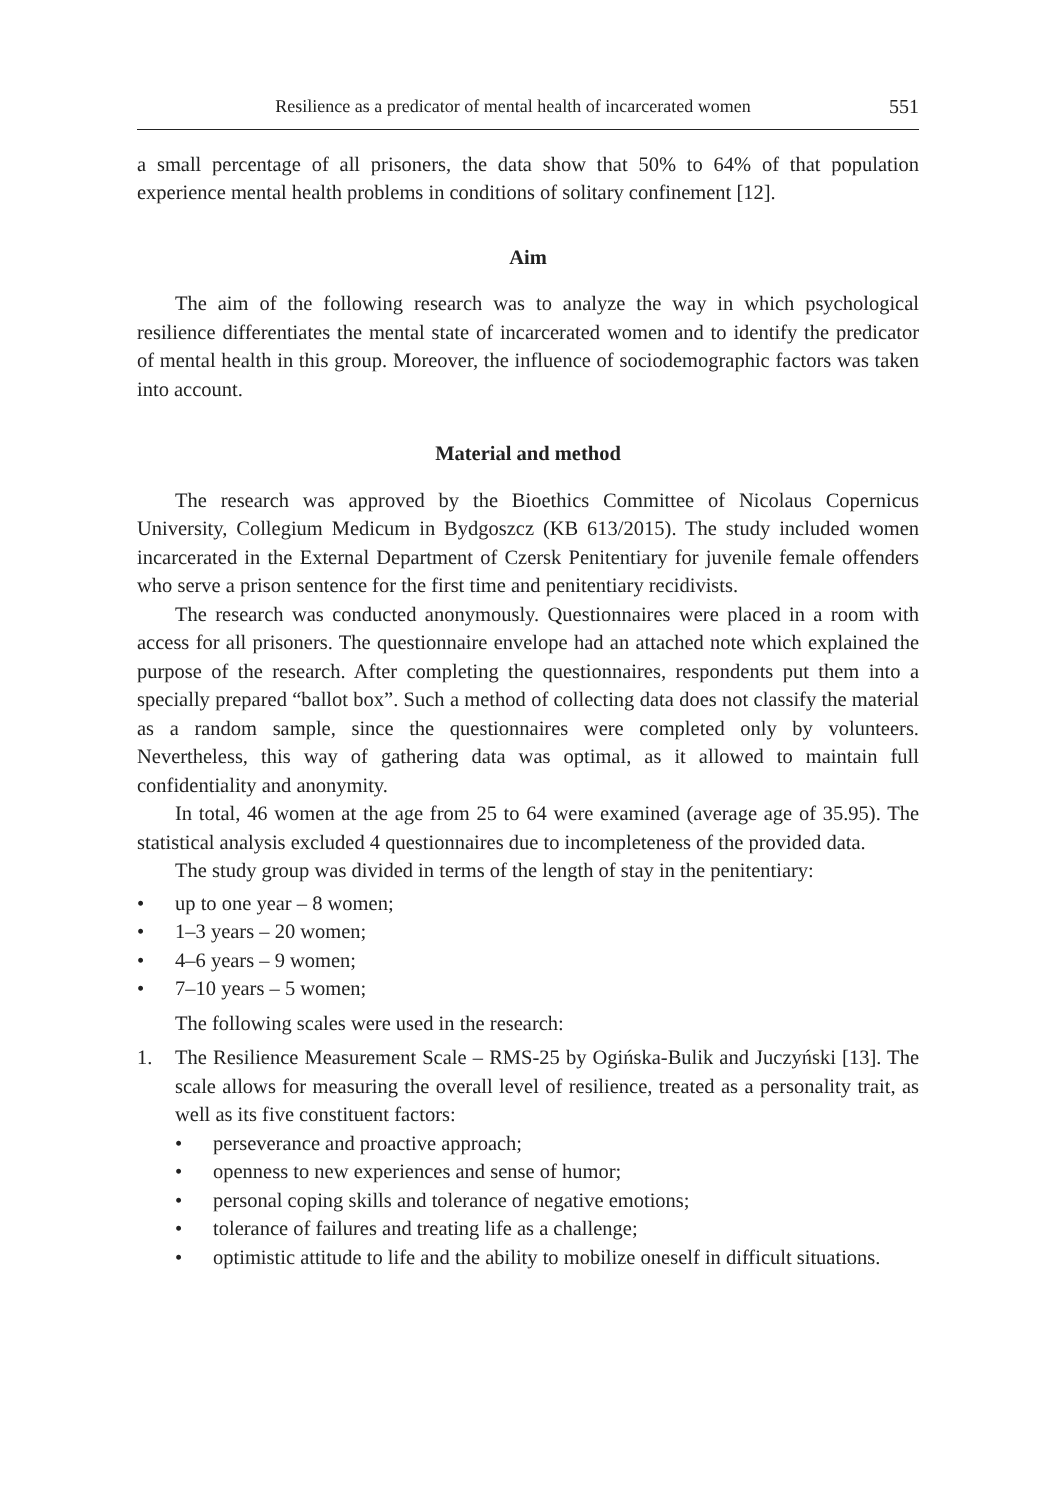Resilience as a predicator of mental health of incarcerated women 551
a small percentage of all prisoners, the data show that 50% to 64% of that population experience mental health problems in conditions of solitary confinement [12].
Aim
The aim of the following research was to analyze the way in which psychological resilience differentiates the mental state of incarcerated women and to identify the predicator of mental health in this group. Moreover, the influence of sociodemographic factors was taken into account.
Material and method
The research was approved by the Bioethics Committee of Nicolaus Copernicus University, Collegium Medicum in Bydgoszcz (KB 613/2015). The study included women incarcerated in the External Department of Czersk Penitentiary for juvenile female offenders who serve a prison sentence for the first time and penitentiary recidivists.
The research was conducted anonymously. Questionnaires were placed in a room with access for all prisoners. The questionnaire envelope had an attached note which explained the purpose of the research. After completing the questionnaires, respondents put them into a specially prepared “ballot box”. Such a method of collecting data does not classify the material as a random sample, since the questionnaires were completed only by volunteers. Nevertheless, this way of gathering data was optimal, as it allowed to maintain full confidentiality and anonymity.
In total, 46 women at the age from 25 to 64 were examined (average age of 35.95). The statistical analysis excluded 4 questionnaires due to incompleteness of the provided data.
The study group was divided in terms of the length of stay in the penitentiary:
• up to one year – 8 women;
• 1–3 years – 20 women;
• 4–6 years – 9 women;
• 7–10 years – 5 women;
The following scales were used in the research:
1. The Resilience Measurement Scale – RMS-25 by Ogińska-Bulik and Juczyński [13]. The scale allows for measuring the overall level of resilience, treated as a personality trait, as well as its five constituent factors:
• perseverance and proactive approach;
• openness to new experiences and sense of humor;
• personal coping skills and tolerance of negative emotions;
• tolerance of failures and treating life as a challenge;
• optimistic attitude to life and the ability to mobilize oneself in difficult situations.